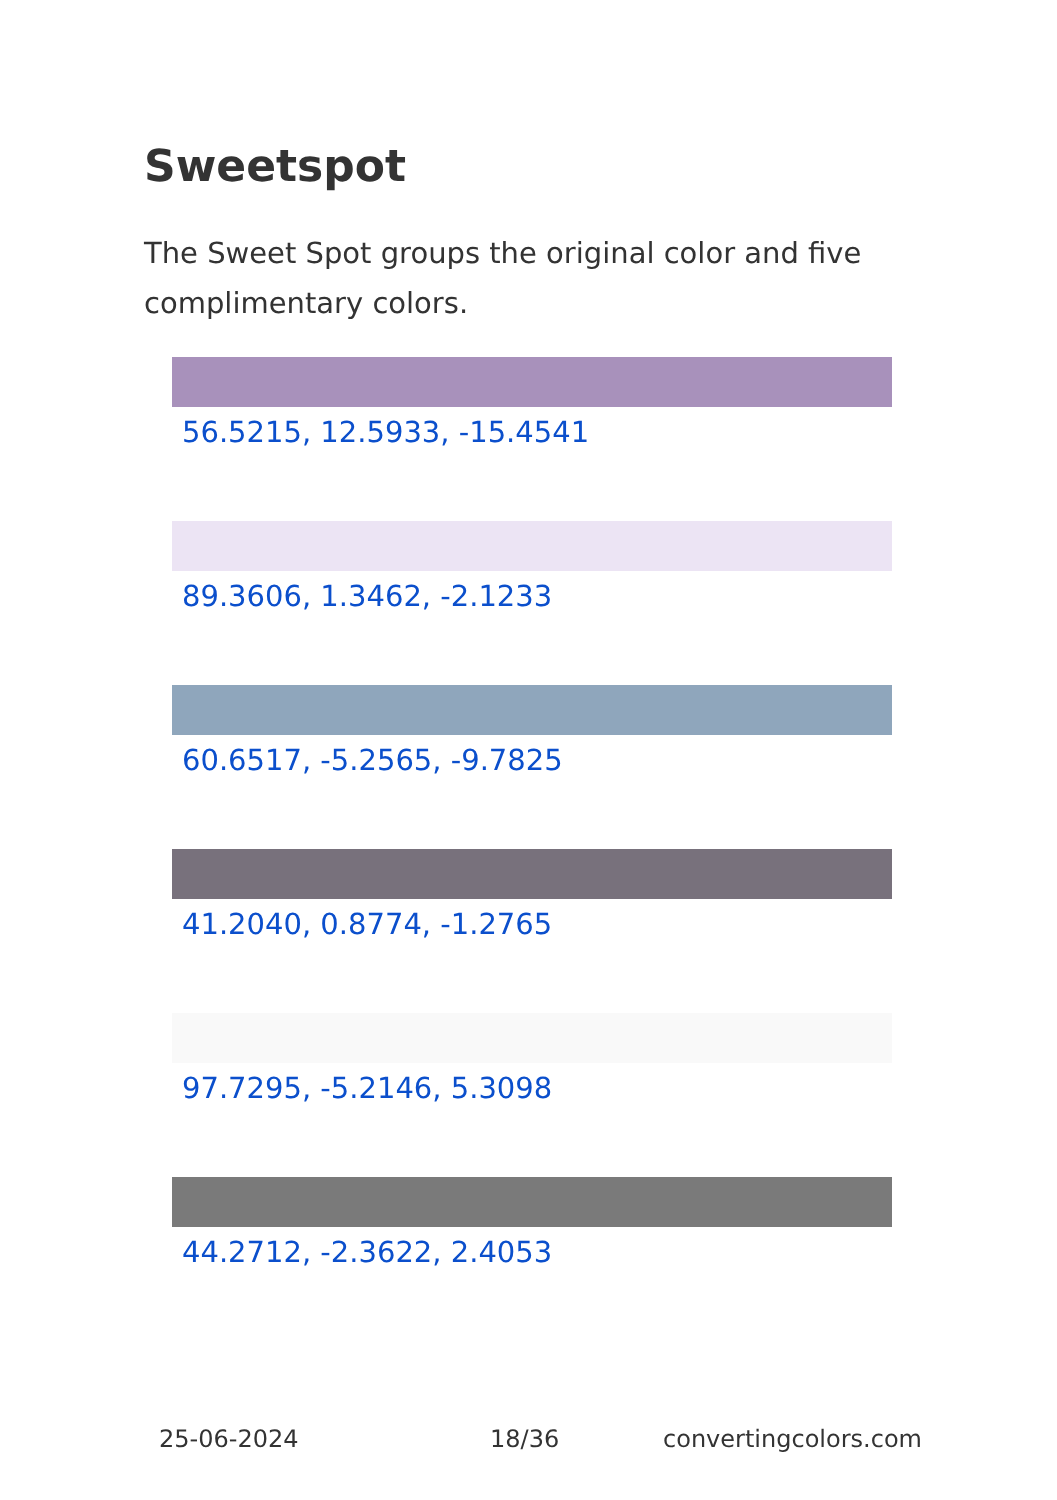Sweetspot
The Sweet Spot groups the original color and five complimentary colors.
56.5215, 12.5933, -15.4541
89.3606, 1.3462, -2.1233
60.6517, -5.2565, -9.7825
41.2040, 0.8774, -1.2765
97.7295, -5.2146, 5.3098
44.2712, -2.3622, 2.4053
25-06-2024 18/36 convertingcolors.com